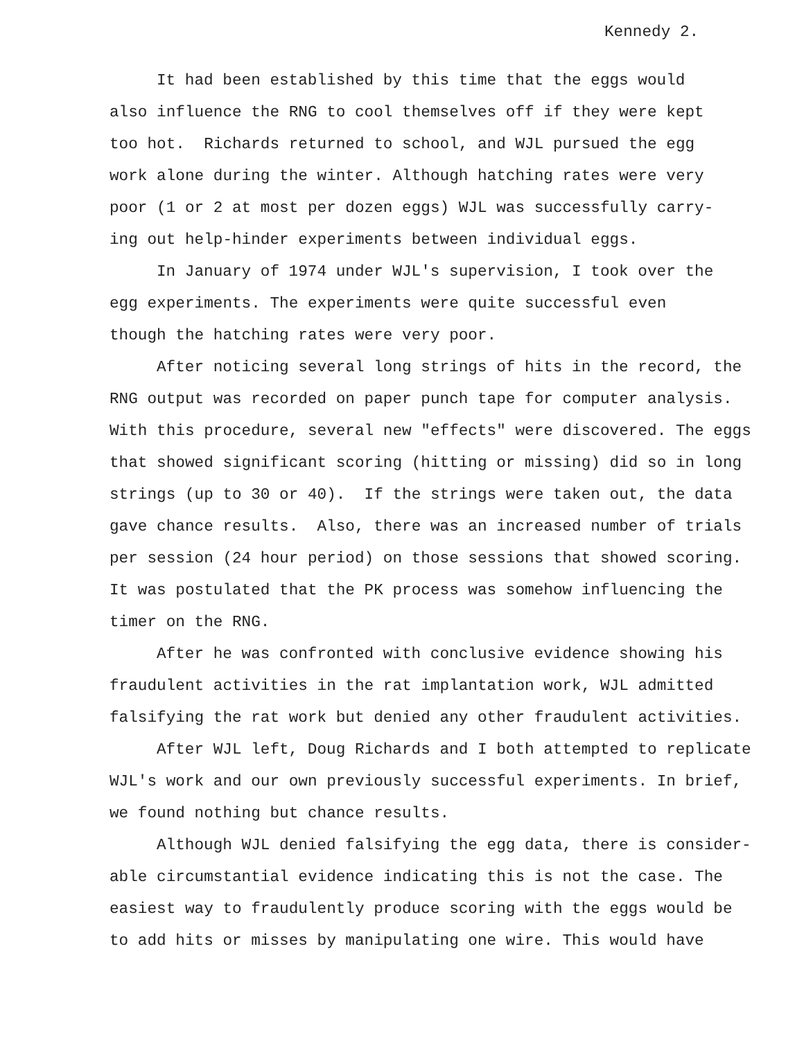Kennedy 2.
It had been established by this time that the eggs would
also influence the RNG to cool themselves off if they were kept
too hot. Richards returned to school, and WJL pursued the egg
work alone during the winter. Although hatching rates were very
poor (1 or 2 at most per dozen eggs) WJL was successfully carry-
ing out help-hinder experiments between individual eggs.
In January of 1974 under WJL's supervision, I took over the
egg experiments. The experiments were quite successful even
though the hatching rates were very poor.
After noticing several long strings of hits in the record, the
RNG output was recorded on paper punch tape for computer analysis.
With this procedure, several new "effects" were discovered. The eggs
that showed significant scoring (hitting or missing) did so in long
strings (up to 30 or 40). If the strings were taken out, the data
gave chance results. Also, there was an increased number of trials
per session (24 hour period) on those sessions that showed scoring.
It was postulated that the PK process was somehow influencing the
timer on the RNG.
After he was confronted with conclusive evidence showing his
fraudulent activities in the rat implantation work, WJL admitted
falsifying the rat work but denied any other fraudulent activities.
After WJL left, Doug Richards and I both attempted to replicate
WJL's work and our own previously successful experiments. In brief,
we found nothing but chance results.
Although WJL denied falsifying the egg data, there is consider-
able circumstantial evidence indicating this is not the case. The
easiest way to fraudulently produce scoring with the eggs would be
to add hits or misses by manipulating one wire. This would have